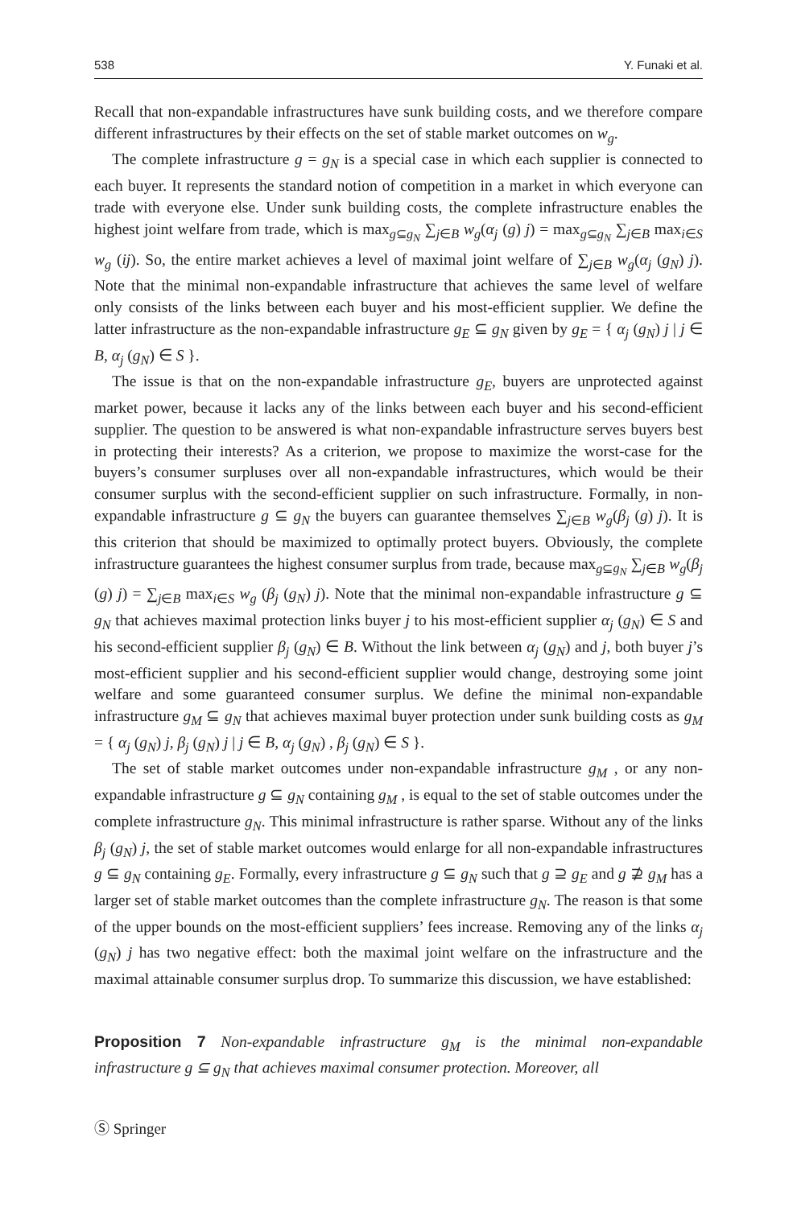538 Y. Funaki et al.
Recall that non-expandable infrastructures have sunk building costs, and we therefore compare different infrastructures by their effects on the set of stable market outcomes on w<sub>g</sub>.
The complete infrastructure g = g<sub>N</sub> is a special case in which each supplier is connected to each buyer. It represents the standard notion of competition in a market in which everyone can trade with everyone else. Under sunk building costs, the complete infrastructure enables the highest joint welfare from trade, which is max<sub>g⊆g<sub>N</sub></sub> ∑<sub>j∈B</sub> w<sub>g</sub>(α<sub>j</sub> (g) j) = max<sub>g⊆g<sub>N</sub></sub> ∑<sub>j∈B</sub> max<sub>i∈S</sub> w<sub>g</sub> (ij). So, the entire market achieves a level of maximal joint welfare of ∑<sub>j∈B</sub> w<sub>g</sub>(α<sub>j</sub> (g<sub>N</sub>) j). Note that the minimal non-expandable infrastructure that achieves the same level of welfare only consists of the links between each buyer and his most-efficient supplier. We define the latter infrastructure as the non-expandable infrastructure g<sub>E</sub> ⊆ g<sub>N</sub> given by g<sub>E</sub> = { α<sub>j</sub> (g<sub>N</sub>) j | j ∈ B, α<sub>j</sub> (g<sub>N</sub>) ∈ S }.
The issue is that on the non-expandable infrastructure g<sub>E</sub>, buyers are unprotected against market power, because it lacks any of the links between each buyer and his second-efficient supplier. The question to be answered is what non-expandable infrastructure serves buyers best in protecting their interests? As a criterion, we propose to maximize the worst-case for the buyers’s consumer surpluses over all non-expandable infrastructures, which would be their consumer surplus with the second-efficient supplier on such infrastructure. Formally, in non-expandable infrastructure g ⊆ g<sub>N</sub> the buyers can guarantee themselves ∑<sub>j∈B</sub> w<sub>g</sub>(β<sub>j</sub> (g) j). It is this criterion that should be maximized to optimally protect buyers. Obviously, the complete infrastructure guarantees the highest consumer surplus from trade, because max<sub>g⊆g<sub>N</sub></sub> ∑<sub>j∈B</sub> w<sub>g</sub>(β<sub>j</sub> (g) j) = ∑<sub>j∈B</sub> max<sub>i∈S</sub> w<sub>g</sub> (β<sub>j</sub> (g<sub>N</sub>) j). Note that the minimal non-expandable infrastructure g ⊆ g<sub>N</sub> that achieves maximal protection links buyer j to his most-efficient supplier α<sub>j</sub> (g<sub>N</sub>) ∈ S and his second-efficient supplier β<sub>j</sub> (g<sub>N</sub>) ∈ B. Without the link between α<sub>j</sub> (g<sub>N</sub>) and j, both buyer j’s most-efficient supplier and his second-efficient supplier would change, destroying some joint welfare and some guaranteed consumer surplus. We define the minimal non-expandable infrastructure g<sub>M</sub> ⊆ g<sub>N</sub> that achieves maximal buyer protection under sunk building costs as g<sub>M</sub> = { α<sub>j</sub> (g<sub>N</sub>) j, β<sub>j</sub> (g<sub>N</sub>) j | j ∈ B, α<sub>j</sub> (g<sub>N</sub>) , β<sub>j</sub> (g<sub>N</sub>) ∈ S }.
The set of stable market outcomes under non-expandable infrastructure g<sub>M</sub> , or any non-expandable infrastructure g ⊆ g<sub>N</sub> containing g<sub>M</sub> , is equal to the set of stable outcomes under the complete infrastructure g<sub>N</sub>. This minimal infrastructure is rather sparse. Without any of the links β<sub>j</sub> (g<sub>N</sub>) j, the set of stable market outcomes would enlarge for all non-expandable infrastructures g ⊆ g<sub>N</sub> containing g<sub>E</sub>. Formally, every infrastructure g ⊆ g<sub>N</sub> such that g ⊇ g<sub>E</sub> and g ⊉ g<sub>M</sub> has a larger set of stable market outcomes than the complete infrastructure g<sub>N</sub>. The reason is that some of the upper bounds on the most-efficient suppliers’ fees increase. Removing any of the links α<sub>j</sub> (g<sub>N</sub>) j has two negative effect: both the maximal joint welfare on the infrastructure and the maximal attainable consumer surplus drop. To summarize this discussion, we have established:
Proposition 7 Non-expandable infrastructure g<sub>M</sub> is the minimal non-expandable infrastructure g ⊆ g<sub>N</sub> that achieves maximal consumer protection. Moreover, all
Ⓢ Springer